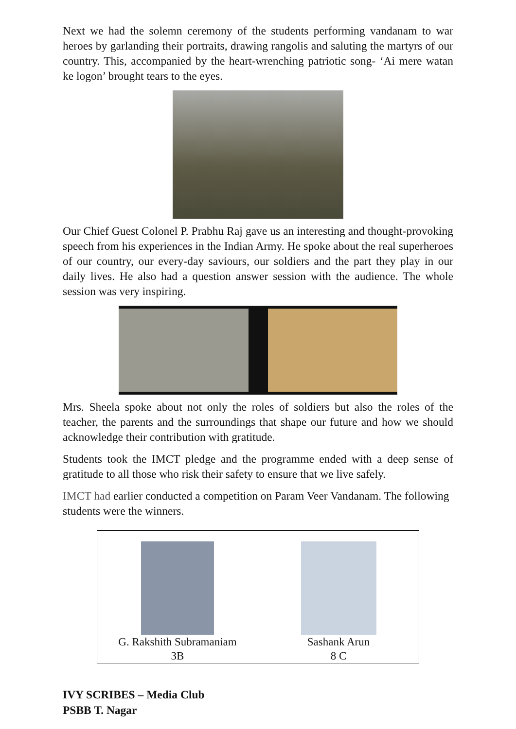Next we had the solemn ceremony of the students performing vandanam to war heroes by garlanding their portraits, drawing rangolis and saluting the martyrs of our country. This, accompanied by the heart-wrenching patriotic song- ‘Ai mere watan ke logon’ brought tears to the eyes.
Our Chief Guest Colonel P. Prabhu Raj gave us an interesting and thought-provoking speech from his experiences in the Indian Army. He spoke about the real superheroes of our country, our every-day saviours, our soldiers and the part they play in our daily lives. He also had a question answer session with the audience. The whole session was very inspiring.
Mrs. Sheela spoke about not only the roles of soldiers but also the roles of the teacher, the parents and the surroundings that shape our future and how we should acknowledge their contribution with gratitude.
Students took the IMCT pledge and the programme ended with a deep sense of gratitude to all those who risk their safety to ensure that we live safely.
IMCT had earlier conducted a competition on Param Veer Vandanam. The following students were the winners.
| G. Rakshith Subramaniam 3B | Sashank Arun 8 C |
IVY SCRIBES – Media Club
PSBB T. Nagar